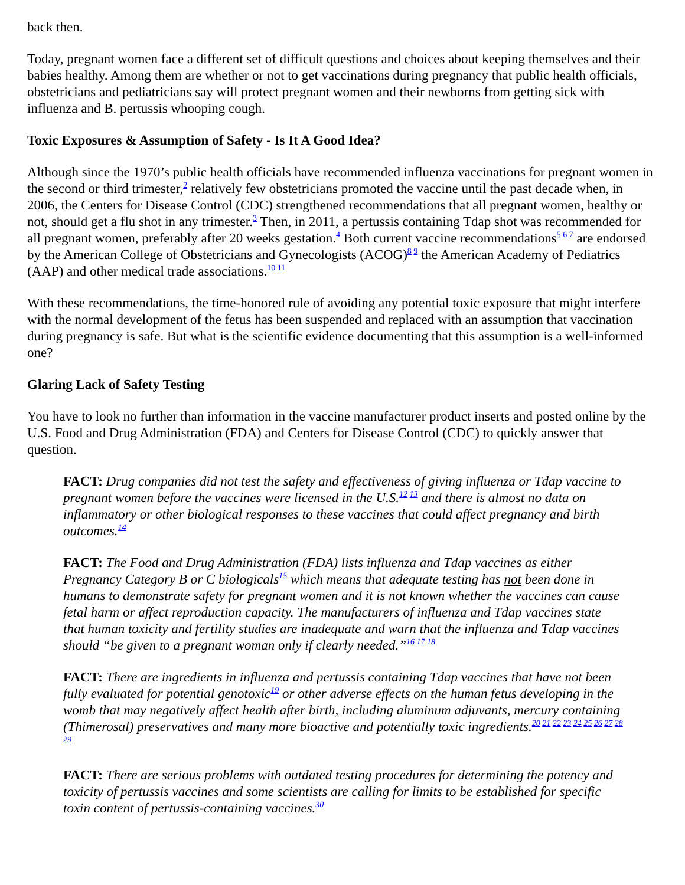back then.
Today, pregnant women face a different set of difficult questions and choices about keeping themselves and their babies healthy. Among them are whether or not to get vaccinations during pregnancy that public health officials, obstetricians and pediatricians say will protect pregnant women and their newborns from getting sick with influenza and B. pertussis whooping cough.
Toxic Exposures & Assumption of Safety - Is It A Good Idea?
Although since the 1970’s public health officials have recommended influenza vaccinations for pregnant women in the second or third trimester,<sup>2</sup> relatively few obstetricians promoted the vaccine until the past decade when, in 2006, the Centers for Disease Control (CDC) strengthened recommendations that all pregnant women, healthy or not, should get a flu shot in any trimester.<sup>3</sup> Then, in 2011, a pertussis containing Tdap shot was recommended for all pregnant women, preferably after 20 weeks gestation.<sup>4</sup> Both current vaccine recommendations<sup>5 6 7</sup> are endorsed by the American College of Obstetricians and Gynecologists (ACOG)<sup>8 9</sup> the American Academy of Pediatrics (AAP) and other medical trade associations.<sup>10 11</sup>
With these recommendations, the time-honored rule of avoiding any potential toxic exposure that might interfere with the normal development of the fetus has been suspended and replaced with an assumption that vaccination during pregnancy is safe. But what is the scientific evidence documenting that this assumption is a well-informed one?
Glaring Lack of Safety Testing
You have to look no further than information in the vaccine manufacturer product inserts and posted online by the U.S. Food and Drug Administration (FDA) and Centers for Disease Control (CDC) to quickly answer that question.
FACT: Drug companies did not test the safety and effectiveness of giving influenza or Tdap vaccine to pregnant women before the vaccines were licensed in the U.S.<sup>12 13</sup> and there is almost no data on inflammatory or other biological responses to these vaccines that could affect pregnancy and birth outcomes.<sup>14</sup>
FACT: The Food and Drug Administration (FDA) lists influenza and Tdap vaccines as either Pregnancy Category B or C biologicals<sup>15</sup> which means that adequate testing has not been done in humans to demonstrate safety for pregnant women and it is not known whether the vaccines can cause fetal harm or affect reproduction capacity. The manufacturers of influenza and Tdap vaccines state that human toxicity and fertility studies are inadequate and warn that the influenza and Tdap vaccines should “be given to a pregnant woman only if clearly needed.”<sup>16 17 18</sup>
FACT: There are ingredients in influenza and pertussis containing Tdap vaccines that have not been fully evaluated for potential genotoxic<sup>19</sup> or other adverse effects on the human fetus developing in the womb that may negatively affect health after birth, including aluminum adjuvants, mercury containing (Thimerosal) preservatives and many more bioactive and potentially toxic ingredients.<sup>20 21 22 23 24 25 26 27 28 29</sup>
FACT: There are serious problems with outdated testing procedures for determining the potency and toxicity of pertussis vaccines and some scientists are calling for limits to be established for specific toxin content of pertussis-containing vaccines.<sup>30</sup>